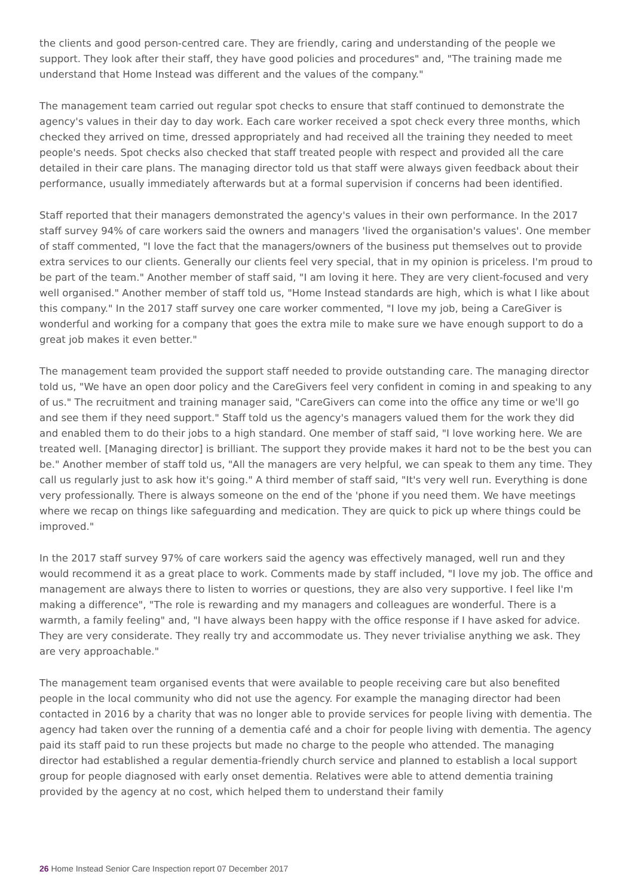the clients and good person-centred care. They are friendly, caring and understanding of the people we support. They look after their staff, they have good policies and procedures" and, "The training made me understand that Home Instead was different and the values of the company."
The management team carried out regular spot checks to ensure that staff continued to demonstrate the agency's values in their day to day work. Each care worker received a spot check every three months, which checked they arrived on time, dressed appropriately and had received all the training they needed to meet people's needs. Spot checks also checked that staff treated people with respect and provided all the care detailed in their care plans. The managing director told us that staff were always given feedback about their performance, usually immediately afterwards but at a formal supervision if concerns had been identified.
Staff reported that their managers demonstrated the agency's values in their own performance. In the 2017 staff survey 94% of care workers said the owners and managers 'lived the organisation's values'. One member of staff commented, "I love the fact that the managers/owners of the business put themselves out to provide extra services to our clients. Generally our clients feel very special, that in my opinion is priceless. I'm proud to be part of the team." Another member of staff said, "I am loving it here. They are very client-focused and very well organised." Another member of staff told us, "Home Instead standards are high, which is what I like about this company." In the 2017 staff survey one care worker commented, "I love my job, being a CareGiver is wonderful and working for a company that goes the extra mile to make sure we have enough support to do a great job makes it even better."
The management team provided the support staff needed to provide outstanding care. The managing director told us, "We have an open door policy and the CareGivers feel very confident in coming in and speaking to any of us." The recruitment and training manager said, "CareGivers can come into the office any time or we'll go and see them if they need support." Staff told us the agency's managers valued them for the work they did and enabled them to do their jobs to a high standard. One member of staff said, "I love working here. We are treated well. [Managing director] is brilliant. The support they provide makes it hard not to be the best you can be." Another member of staff told us, "All the managers are very helpful, we can speak to them any time. They call us regularly just to ask how it's going." A third member of staff said, "It's very well run. Everything is done very professionally. There is always someone on the end of the 'phone if you need them. We have meetings where we recap on things like safeguarding and medication. They are quick to pick up where things could be improved."
In the 2017 staff survey 97% of care workers said the agency was effectively managed, well run and they would recommend it as a great place to work. Comments made by staff included, "I love my job. The office and management are always there to listen to worries or questions, they are also very supportive. I feel like I'm making a difference", "The role is rewarding and my managers and colleagues are wonderful. There is a warmth, a family feeling" and, "I have always been happy with the office response if I have asked for advice. They are very considerate. They really try and accommodate us. They never trivialise anything we ask. They are very approachable."
The management team organised events that were available to people receiving care but also benefited people in the local community who did not use the agency. For example the managing director had been contacted in 2016 by a charity that was no longer able to provide services for people living with dementia. The agency had taken over the running of a dementia café and a choir for people living with dementia. The agency paid its staff paid to run these projects but made no charge to the people who attended. The managing director had established a regular dementia-friendly church service and planned to establish a local support group for people diagnosed with early onset dementia. Relatives were able to attend dementia training provided by the agency at no cost, which helped them to understand their family
26 Home Instead Senior Care Inspection report 07 December 2017